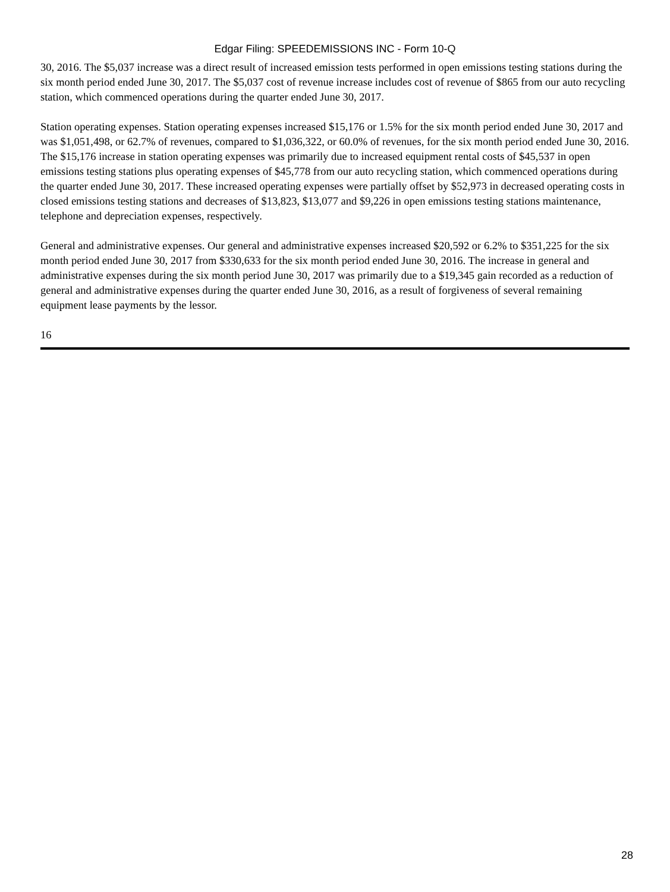Edgar Filing: SPEEDEMISSIONS INC - Form 10-Q
30, 2016. The $5,037 increase was a direct result of increased emission tests performed in open emissions testing stations during the six month period ended June 30, 2017. The $5,037 cost of revenue increase includes cost of revenue of $865 from our auto recycling station, which commenced operations during the quarter ended June 30, 2017.
Station operating expenses. Station operating expenses increased $15,176 or 1.5% for the six month period ended June 30, 2017 and was $1,051,498, or 62.7% of revenues, compared to $1,036,322, or 60.0% of revenues, for the six month period ended June 30, 2016. The $15,176 increase in station operating expenses was primarily due to increased equipment rental costs of $45,537 in open emissions testing stations plus operating expenses of $45,778 from our auto recycling station, which commenced operations during the quarter ended June 30, 2017. These increased operating expenses were partially offset by $52,973 in decreased operating costs in closed emissions testing stations and decreases of $13,823, $13,077 and $9,226 in open emissions testing stations maintenance, telephone and depreciation expenses, respectively.
General and administrative expenses. Our general and administrative expenses increased $20,592 or 6.2% to $351,225 for the six month period ended June 30, 2017 from $330,633 for the six month period ended June 30, 2016. The increase in general and administrative expenses during the six month period June 30, 2017 was primarily due to a $19,345 gain recorded as a reduction of general and administrative expenses during the quarter ended June 30, 2016, as a result of forgiveness of several remaining equipment lease payments by the lessor.
16
28